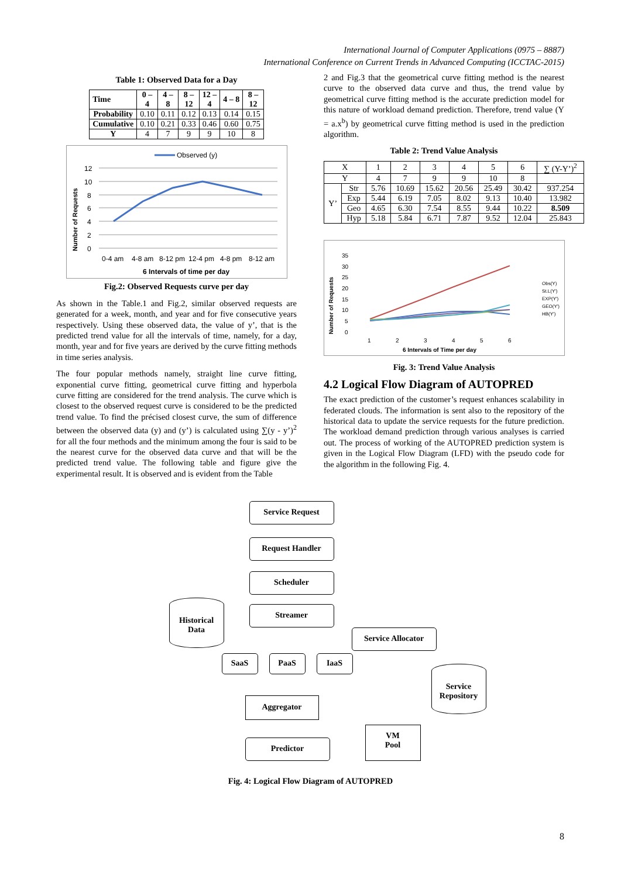International Journal of Computer Applications (0975 – 8887)
International Conference on Current Trends in Advanced Computing (ICCTAC-2015)
Table 1: Observed Data for a Day
| Time | 0 – 4 | 4 – 8 | 8 – 12 | 12 – 4 | 4 – 8 | 8 – 12 |
| --- | --- | --- | --- | --- | --- | --- |
| Probability | 0.10 | 0.11 | 0.12 | 0.13 | 0.14 | 0.15 |
| Cumulative | 0.10 | 0.21 | 0.33 | 0.46 | 0.60 | 0.75 |
| Y | 4 | 7 | 9 | 9 | 10 | 8 |
Observed (y)
12
10
8
6
4
2
0
Number of Requests
0-4 am
4-8 am
8-12 pm
12-4 pm
4-8 pm
8-12 am
6 Intervals of time per day
Fig.2: Observed Requests curve per day
As shown in the Table.1 and Fig.2, similar observed requests are generated for a week, month, and year and for five consecutive years respectively. Using these observed data, the value of y’, that is the predicted trend value for all the intervals of time, namely, for a day, month, year and for five years are derived by the curve fitting methods in time series analysis.
The four popular methods namely, straight line curve fitting, exponential curve fitting, geometrical curve fitting and hyperbola curve fitting are considered for the trend analysis. The curve which is closest to the observed request curve is considered to be the predicted trend value. To find the précised closest curve, the sum of difference between the observed data (y) and (y’) is calculated using ∑(y - y’)<sup>2</sup> for all the four methods and the minimum among the four is said to be the nearest curve for the observed data curve and that will be the predicted trend value. The following table and figure give the experimental result. It is observed and is evident from the Table
2 and Fig.3 that the geometrical curve fitting method is the nearest curve to the observed data curve and thus, the trend value by geometrical curve fitting method is the accurate prediction model for this nature of workload demand prediction. Therefore, trend value (Y = a.x<sup>b</sup>) by geometrical curve fitting method is used in the prediction algorithm.
Table 2: Trend Value Analysis
| X | | 1 | 2 | 3 | 4 | 5 | 6 | ∑ (Y-Y’)<sup>2</sup> |
| Y | | 4 | 7 | 9 | 9 | 10 | 8 | |
| Y’ | Str | 5.76 | 10.69 | 15.62 | 20.56 | 25.49 | 30.42 | 937.254 |
| | Exp | 5.44 | 6.19 | 7.05 | 8.02 | 9.13 | 10.40 | 13.982 |
| | Geo | 4.65 | 6.30 | 7.54 | 8.55 | 9.44 | 10.22 | 8.509 |
| | Hyp | 5.18 | 5.84 | 6.71 | 7.87 | 9.52 | 12.04 | 25.843 |
35
30
25
20
15
10
5
0
Number of Requests
1
2
3
4
5
6
6 Intervals of Time per day
Obs(Y)
St.L(Y')
EXP(Y')
GEO(Y')
HB(Y')
Fig. 3: Trend Value Analysis
4.2 Logical Flow Diagram of AUTOPRED
The exact prediction of the customer’s request enhances scalability in federated clouds. The information is sent also to the repository of the historical data to update the service requests for the future prediction. The workload demand prediction through various analyses is carried out. The process of working of the AUTOPRED prediction system is given in the Logical Flow Diagram (LFD) with the pseudo code for the algorithm in the following Fig. 4.
Service Request
Request Handler
Scheduler
Historical
Data
Streamer
Service Allocator
SaaS PaaS IaaS
Service
Repository
Aggregator
VM
Pool
Predictor
Fig. 4: Logical Flow Diagram of AUTOPRED
8